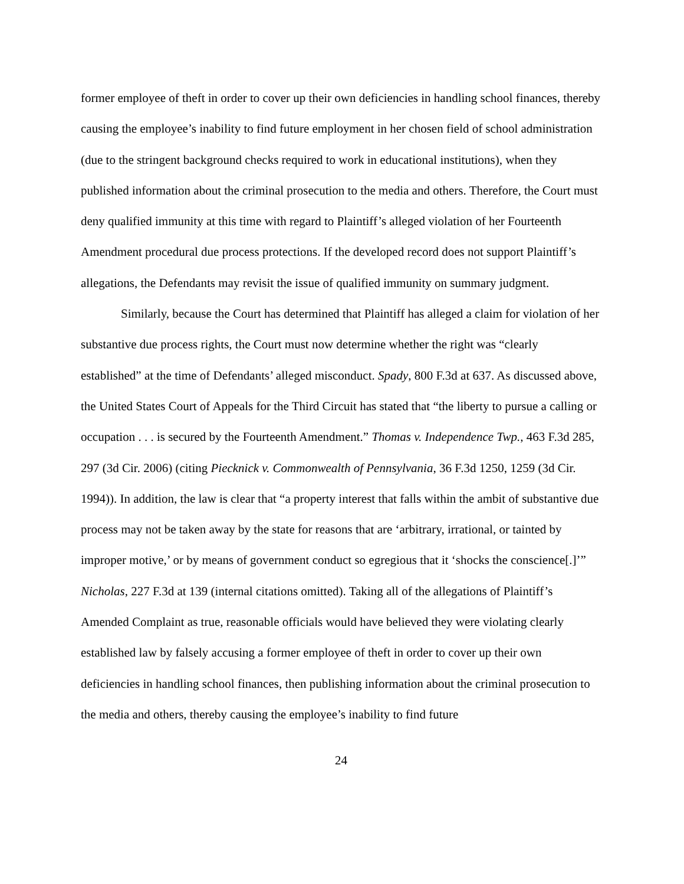former employee of theft in order to cover up their own deficiencies in handling school finances, thereby causing the employee’s inability to find future employment in her chosen field of school administration (due to the stringent background checks required to work in educational institutions), when they published information about the criminal prosecution to the media and others. Therefore, the Court must deny qualified immunity at this time with regard to Plaintiff’s alleged violation of her Fourteenth Amendment procedural due process protections. If the developed record does not support Plaintiff’s allegations, the Defendants may revisit the issue of qualified immunity on summary judgment.
Similarly, because the Court has determined that Plaintiff has alleged a claim for violation of her substantive due process rights, the Court must now determine whether the right was “clearly established” at the time of Defendants’ alleged misconduct. Spady, 800 F.3d at 637. As discussed above, the United States Court of Appeals for the Third Circuit has stated that “the liberty to pursue a calling or occupation . . . is secured by the Fourteenth Amendment.” Thomas v. Independence Twp., 463 F.3d 285, 297 (3d Cir. 2006) (citing Piecknick v. Commonwealth of Pennsylvania, 36 F.3d 1250, 1259 (3d Cir. 1994)). In addition, the law is clear that “a property interest that falls within the ambit of substantive due process may not be taken away by the state for reasons that are ‘arbitrary, irrational, or tainted by improper motive,’ or by means of government conduct so egregious that it ‘shocks the conscience[.]’” Nicholas, 227 F.3d at 139 (internal citations omitted). Taking all of the allegations of Plaintiff’s Amended Complaint as true, reasonable officials would have believed they were violating clearly established law by falsely accusing a former employee of theft in order to cover up their own deficiencies in handling school finances, then publishing information about the criminal prosecution to the media and others, thereby causing the employee’s inability to find future
24